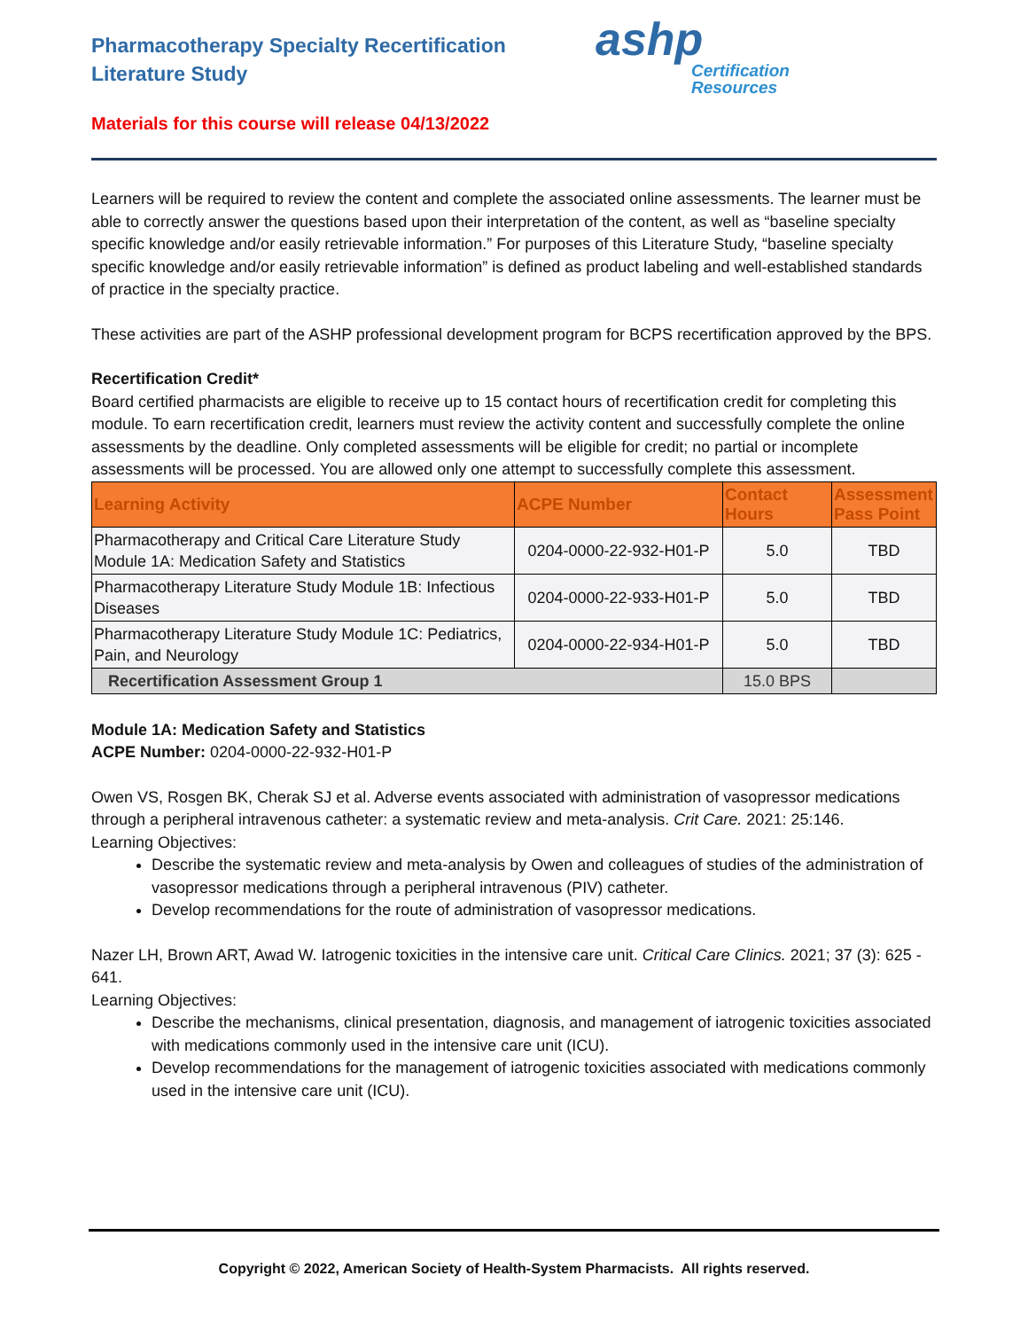Pharmacotherapy Specialty Recertification Literature Study
ashp
Certification
Resources
Materials for this course will release 04/13/2022
Learners will be required to review the content and complete the associated online assessments. The learner must be able to correctly answer the questions based upon their interpretation of the content, as well as “baseline specialty specific knowledge and/or easily retrievable information.” For purposes of this Literature Study, “baseline specialty specific knowledge and/or easily retrievable information” is defined as product labeling and well-established standards of practice in the specialty practice.
These activities are part of the ASHP professional development program for BCPS recertification approved by the BPS.
Recertification Credit*
Board certified pharmacists are eligible to receive up to 15 contact hours of recertification credit for completing this module. To earn recertification credit, learners must review the activity content and successfully complete the online assessments by the deadline. Only completed assessments will be eligible for credit; no partial or incomplete assessments will be processed. You are allowed only one attempt to successfully complete this assessment.
| Learning Activity | ACPE Number | Contact Hours | Assessment Pass Point |
| --- | --- | --- | --- |
| Pharmacotherapy and Critical Care Literature Study Module 1A: Medication Safety and Statistics | 0204-0000-22-932-H01-P | 5.0 | TBD |
| Pharmacotherapy Literature Study Module 1B: Infectious Diseases | 0204-0000-22-933-H01-P | 5.0 | TBD |
| Pharmacotherapy Literature Study Module 1C: Pediatrics, Pain, and Neurology | 0204-0000-22-934-H01-P | 5.0 | TBD |
| Recertification Assessment Group 1 | | 15.0 BPS | |
Module 1A: Medication Safety and Statistics
ACPE Number: 0204-0000-22-932-H01-P
Owen VS, Rosgen BK, Cherak SJ et al. Adverse events associated with administration of vasopressor medications through a peripheral intravenous catheter: a systematic review and meta-analysis. Crit Care. 2021: 25:146.
Learning Objectives:
Describe the systematic review and meta-analysis by Owen and colleagues of studies of the administration of vasopressor medications through a peripheral intravenous (PIV) catheter.
Develop recommendations for the route of administration of vasopressor medications.
Nazer LH, Brown ART, Awad W. Iatrogenic toxicities in the intensive care unit. Critical Care Clinics. 2021; 37 (3): 625 - 641.
Learning Objectives:
Describe the mechanisms, clinical presentation, diagnosis, and management of iatrogenic toxicities associated with medications commonly used in the intensive care unit (ICU).
Develop recommendations for the management of iatrogenic toxicities associated with medications commonly used in the intensive care unit (ICU).
Copyright © 2022, American Society of Health-System Pharmacists. All rights reserved.